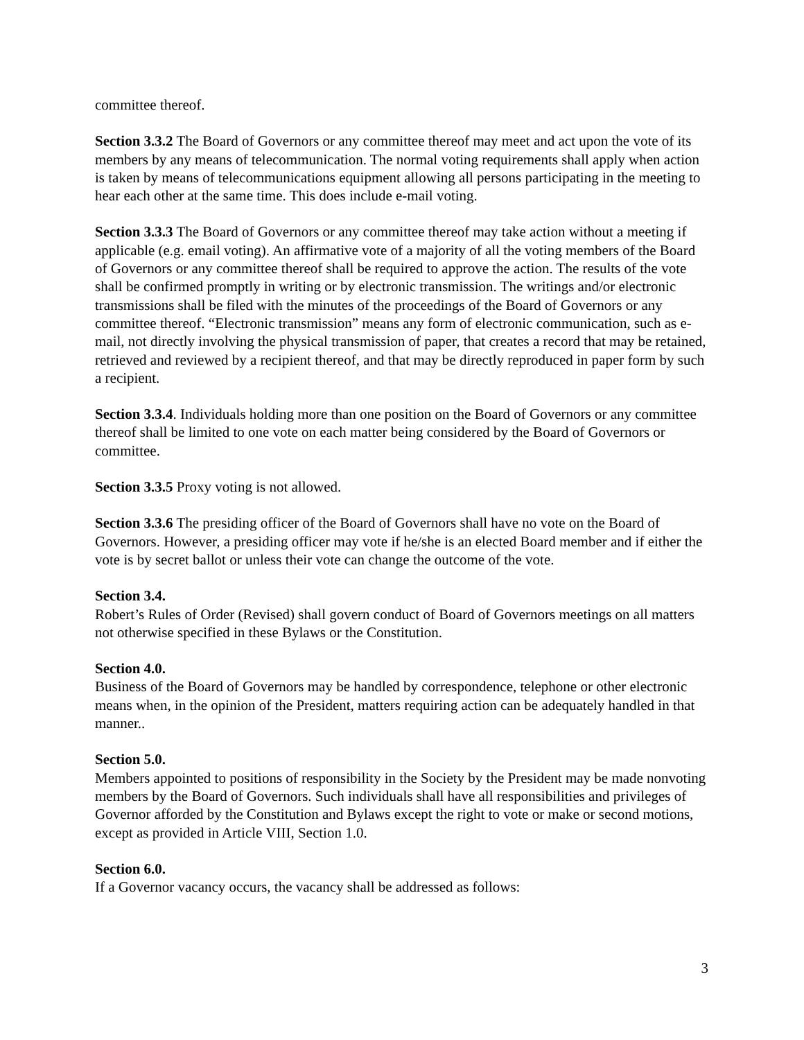committee thereof.
Section 3.3.2 The Board of Governors or any committee thereof may meet and act upon the vote of its members by any means of telecommunication. The normal voting requirements shall apply when action is taken by means of telecommunications equipment allowing all persons participating in the meeting to hear each other at the same time. This does include e-mail voting.
Section 3.3.3 The Board of Governors or any committee thereof may take action without a meeting if applicable (e.g. email voting). An affirmative vote of a majority of all the voting members of the Board of Governors or any committee thereof shall be required to approve the action. The results of the vote shall be confirmed promptly in writing or by electronic transmission. The writings and/or electronic transmissions shall be filed with the minutes of the proceedings of the Board of Governors or any committee thereof. “Electronic transmission” means any form of electronic communication, such as e-mail, not directly involving the physical transmission of paper, that creates a record that may be retained, retrieved and reviewed by a recipient thereof, and that may be directly reproduced in paper form by such a recipient.
Section 3.3.4. Individuals holding more than one position on the Board of Governors or any committee thereof shall be limited to one vote on each matter being considered by the Board of Governors or committee.
Section 3.3.5 Proxy voting is not allowed.
Section 3.3.6 The presiding officer of the Board of Governors shall have no vote on the Board of Governors. However, a presiding officer may vote if he/she is an elected Board member and if either the vote is by secret ballot or unless their vote can change the outcome of the vote.
Section 3.4.
Robert’s Rules of Order (Revised) shall govern conduct of Board of Governors meetings on all matters not otherwise specified in these Bylaws or the Constitution.
Section 4.0.
Business of the Board of Governors may be handled by correspondence, telephone or other electronic means when, in the opinion of the President, matters requiring action can be adequately handled in that manner..
Section 5.0.
Members appointed to positions of responsibility in the Society by the President may be made nonvoting members by the Board of Governors. Such individuals shall have all responsibilities and privileges of Governor afforded by the Constitution and Bylaws except the right to vote or make or second motions, except as provided in Article VIII, Section 1.0.
Section 6.0.
If a Governor vacancy occurs, the vacancy shall be addressed as follows:
3